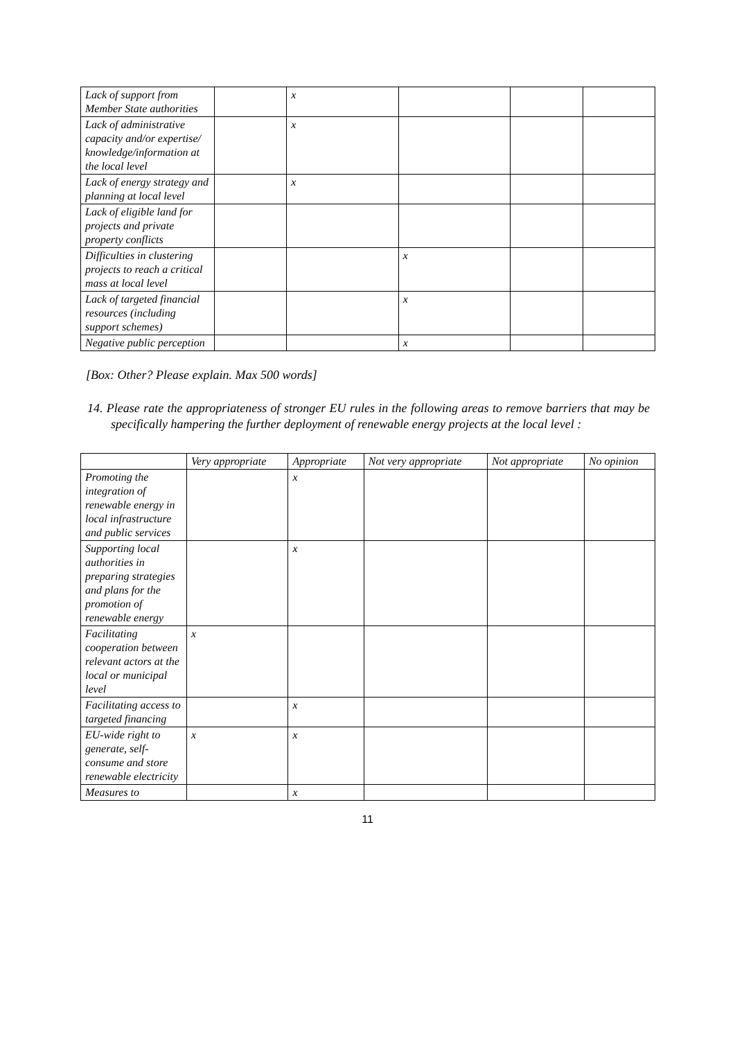| Lack of support from Member State authorities | | x | | | |
| Lack of administrative capacity and/or expertise/ knowledge/information at the local level | | x | | | |
| Lack of energy strategy and planning at local level | | x | | | |
| Lack of eligible land for projects and private property conflicts | | | | | |
| Difficulties in clustering projects to reach a critical mass at local level | | | x | | |
| Lack of targeted financial resources (including support schemes) | | | x | | |
| Negative public perception | | | x | | |
[Box: Other? Please explain. Max 500 words]
14. Please rate the appropriateness of stronger EU rules in the following areas to remove barriers that may be specifically hampering the further deployment of renewable energy projects at the local level :
| | Very appropriate | Appropriate | Not very appropriate | Not appropriate | No opinion |
| --- | --- | --- | --- | --- | --- |
| Promoting the integration of renewable energy in local infrastructure and public services | | x | | | |
| Supporting local authorities in preparing strategies and plans for the promotion of renewable energy | | x | | | |
| Facilitating cooperation between relevant actors at the local or municipal level | x | | | | |
| Facilitating access to targeted financing | | x | | | |
| EU-wide right to generate, self-consume and store renewable electricity | x | x | | | |
| Measures to | | x | | | |
11